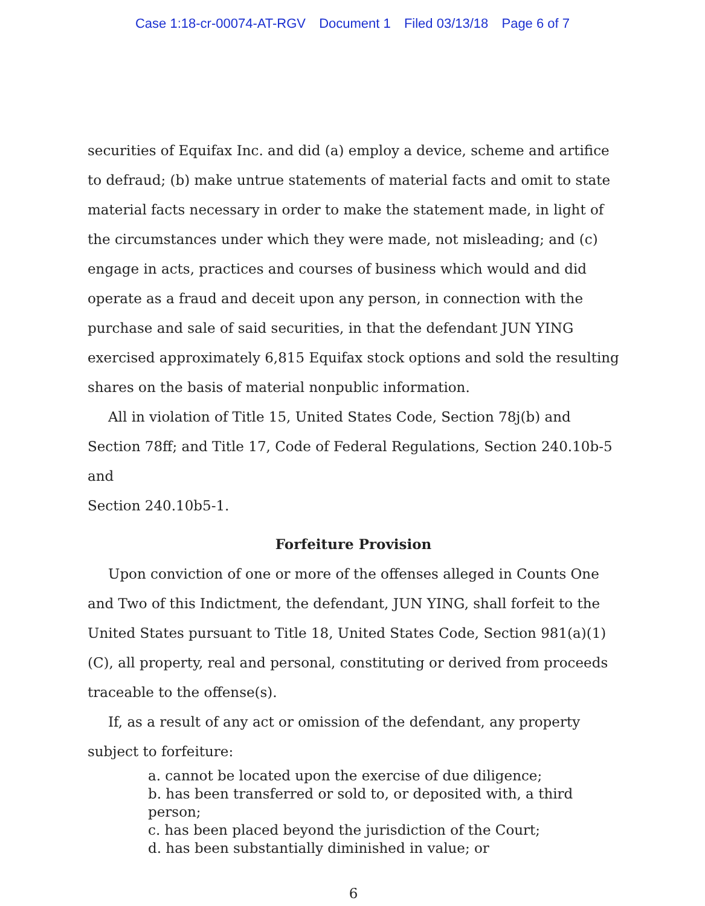Case 1:18-cr-00074-AT-RGV Document 1 Filed 03/13/18 Page 6 of 7
securities of Equifax Inc. and did (a) employ a device, scheme and artifice to defraud; (b) make untrue statements of material facts and omit to state material facts necessary in order to make the statement made, in light of the circumstances under which they were made, not misleading; and (c) engage in acts, practices and courses of business which would and did operate as a fraud and deceit upon any person, in connection with the purchase and sale of said securities, in that the defendant JUN YING exercised approximately 6,815 Equifax stock options and sold the resulting shares on the basis of material nonpublic information.
All in violation of Title 15, United States Code, Section 78j(b) and Section 78ff; and Title 17, Code of Federal Regulations, Section 240.10b-5 and
Section 240.10b5-1.
Forfeiture Provision
Upon conviction of one or more of the offenses alleged in Counts One and Two of this Indictment, the defendant, JUN YING, shall forfeit to the United States pursuant to Title 18, United States Code, Section 981(a)(1)(C), all property, real and personal, constituting or derived from proceeds traceable to the offense(s).
If, as a result of any act or omission of the defendant, any property subject to forfeiture:
a. cannot be located upon the exercise of due diligence;
b. has been transferred or sold to, or deposited with, a third person;
c. has been placed beyond the jurisdiction of the Court;
d. has been substantially diminished in value; or
6